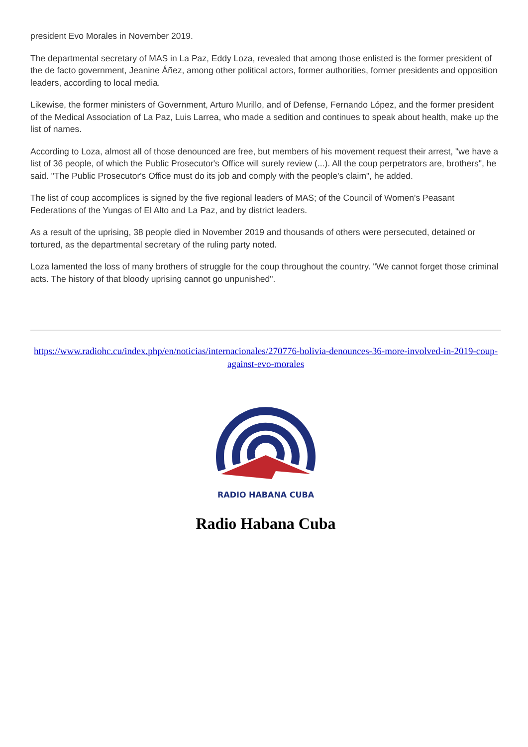president Evo Morales in November 2019.
The departmental secretary of MAS in La Paz, Eddy Loza, revealed that among those enlisted is the former president of the de facto government, Jeanine Áñez, among other political actors, former authorities, former presidents and opposition leaders, according to local media.
Likewise, the former ministers of Government, Arturo Murillo, and of Defense, Fernando López, and the former president of the Medical Association of La Paz, Luis Larrea, who made a sedition and continues to speak about health, make up the list of names.
According to Loza, almost all of those denounced are free, but members of his movement request their arrest, "we have a list of 36 people, of which the Public Prosecutor's Office will surely review (...). All the coup perpetrators are, brothers", he said. "The Public Prosecutor's Office must do its job and comply with the people's claim", he added.
The list of coup accomplices is signed by the five regional leaders of MAS; of the Council of Women's Peasant Federations of the Yungas of El Alto and La Paz, and by district leaders.
As a result of the uprising, 38 people died in November 2019 and thousands of others were persecuted, detained or tortured, as the departmental secretary of the ruling party noted.
Loza lamented the loss of many brothers of struggle for the coup throughout the country. "We cannot forget those criminal acts. The history of that bloody uprising cannot go unpunished".
https://www.radiohc.cu/index.php/en/noticias/internacionales/270776-bolivia-denounces-36-more-involved-in-2019-coup-against-evo-morales
RADIO HABANA CUBA
Radio Habana Cuba